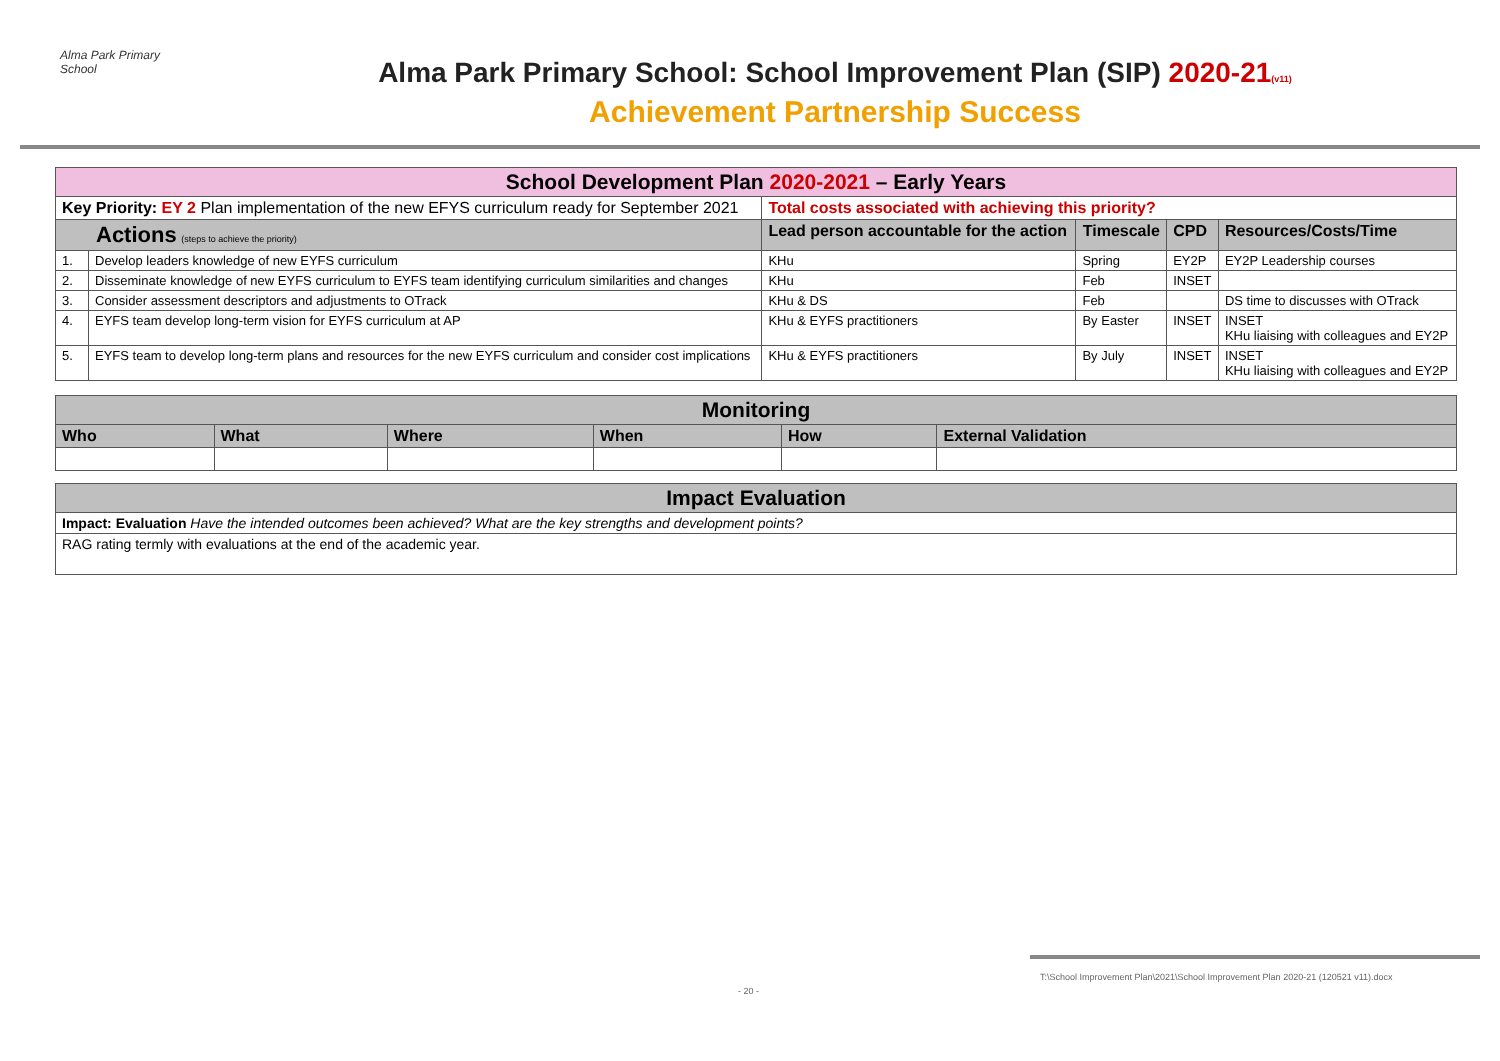Alma Park Primary School
Alma Park Primary School: School Improvement Plan (SIP) 2020-21(v11)
Achievement Partnership Success
| School Development Plan 2020-2021 – Early Years | | | | | |
| Key Priority: EY 2 Plan implementation of the new EFYS curriculum ready for September 2021 | | Total costs associated with achieving this priority? | | | |
| Actions (steps to achieve the priority) | | Lead person accountable for the action | Timescale | CPD | Resources/Costs/Time |
| 1. | Develop leaders knowledge of new EYFS curriculum | KHu | Spring | EY2P | EY2P Leadership courses |
| 2. | Disseminate knowledge of new EYFS curriculum to EYFS team identifying curriculum similarities and changes | KHu | Feb | INSET | |
| 3. | Consider assessment descriptors and adjustments to OTrack | KHu & DS | Feb | | DS time to discusses with OTrack |
| 4. | EYFS team develop long-term vision for EYFS curriculum at AP | KHu & EYFS practitioners | By Easter | INSET | INSET KHu liaising with colleagues and EY2P |
| 5. | EYFS team to develop long-term plans and resources for the new EYFS curriculum and consider cost implications | KHu & EYFS practitioners | By July | INSET | INSET KHu liaising with colleagues and EY2P |
| Monitoring | | | | | |
| Who | What | Where | When | How | External Validation |
| Impact Evaluation |
| Impact: Evaluation Have the intended outcomes been achieved? What are the key strengths and development points? |
| RAG rating termly with evaluations at the end of the academic year. |
T:\School Improvement Plan\2021\School Improvement Plan 2020-21 (120521 v11).docx
- 20 -